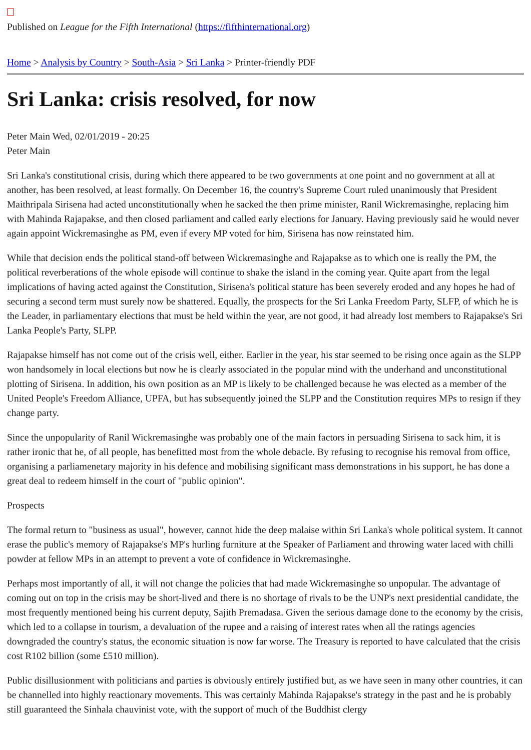Published on League for the Fifth International (https://fifthinternational.org)
Home > Analysis by Country > South-Asia > Sri Lanka > Printer-friendly PDF
Sri Lanka: crisis resolved, for now
Peter Main Wed, 02/01/2019 - 20:25
Peter Main
Sri Lanka's constitutional crisis, during which there appeared to be two governments at one point and no government at all at another, has been resolved, at least formally. On December 16, the country's Supreme Court ruled unanimously that President Maithripala Sirisena had acted unconstitutionally when he sacked the then prime minister, Ranil Wickremasinghe, replacing him with Mahinda Rajapakse, and then closed parliament and called early elections for January. Having previously said he would never again appoint Wickremasinghe as PM, even if every MP voted for him, Sirisena has now reinstated him.
While that decision ends the political stand-off between Wickremasinghe and Rajapakse as to which one is really the PM, the political reverberations of the whole episode will continue to shake the island in the coming year. Quite apart from the legal implications of having acted against the Constitution, Sirisena's political stature has been severely eroded and any hopes he had of securing a second term must surely now be shattered. Equally, the prospects for the Sri Lanka Freedom Party, SLFP, of which he is the Leader, in parliamentary elections that must be held within the year, are not good, it had already lost members to Rajapakse's Sri Lanka People's Party, SLPP.
Rajapakse himself has not come out of the crisis well, either. Earlier in the year, his star seemed to be rising once again as the SLPP won handsomely in local elections but now he is clearly associated in the popular mind with the underhand and unconstitutional plotting of Sirisena. In addition, his own position as an MP is likely to be challenged because he was elected as a member of the United People's Freedom Alliance, UPFA, but has subsequently joined the SLPP and the Constitution requires MPs to resign if they change party.
Since the unpopularity of Ranil Wickremasinghe was probably one of the main factors in persuading Sirisena to sack him, it is rather ironic that he, of all people, has benefitted most from the whole debacle. By refusing to recognise his removal from office, organising a parliamenetary majority in his defence and mobilising significant mass demonstrations in his support, he has done a great deal to redeem himself in the court of "public opinion".
Prospects
The formal return to "business as usual", however, cannot hide the deep malaise within Sri Lanka's whole political system. It cannot erase the public's memory of Rajapakse's MP's hurling furniture at the Speaker of Parliament and throwing water laced with chilli powder at fellow MPs in an attempt to prevent a vote of confidence in Wickremasinghe.
Perhaps most importantly of all, it will not change the policies that had made Wickremasinghe so unpopular. The advantage of coming out on top in the crisis may be short-lived and there is no shortage of rivals to be the UNP's next presidential candidate, the most frequently mentioned being his current deputy, Sajith Premadasa. Given the serious damage done to the economy by the crisis, which led to a collapse in tourism, a devaluation of the rupee and a raising of interest rates when all the ratings agencies downgraded the country's status, the economic situation is now far worse. The Treasury is reported to have calculated that the crisis cost R102 billion (some £510 million).
Public disillusionment with politicians and parties is obviously entirely justified but, as we have seen in many other countries, it can be channelled into highly reactionary movements. This was certainly Mahinda Rajapakse's strategy in the past and he is probably still guaranteed the Sinhala chauvinist vote, with the support of much of the Buddhist clergy